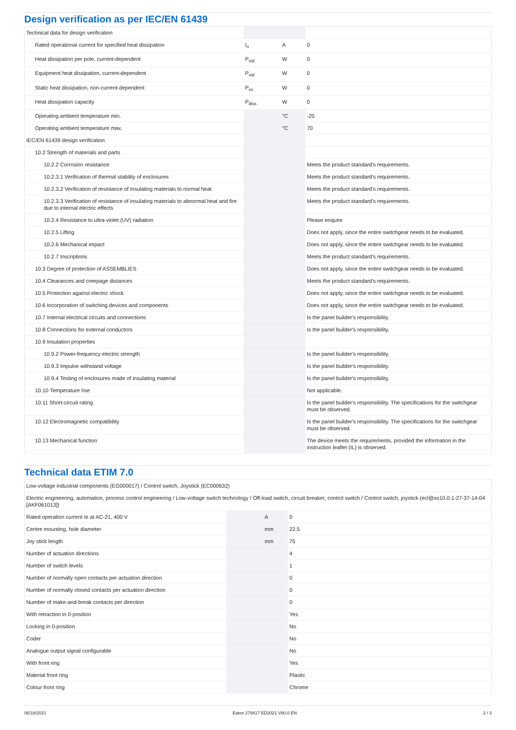Design verification as per IEC/EN 61439
| Technical data for design verification | | | |
| Rated operational current for specified heat dissipation | I<sub>n</sub> | A | 0 |
| Heat dissipation per pole, current-dependent | P<sub>vid</sub> | W | 0 |
| Equipment heat dissipation, current-dependent | P<sub>vid</sub> | W | 0 |
| Static heat dissipation, non-current-dependent | P<sub>vs</sub> | W | 0 |
| Heat dissipation capacity | P<sub>diss</sub> | W | 0 |
| Operating ambient temperature min. | | °C | -25 |
| Operating ambient temperature max. | | °C | 70 |
| IEC/EN 61439 design verification | | | |
| 10.2 Strength of materials and parts | | | |
| 10.2.2 Corrosion resistance | | | Meets the product standard's requirements. |
| 10.2.3.1 Verification of thermal stability of enclosures | | | Meets the product standard's requirements. |
| 10.2.3.2 Verification of resistance of insulating materials to normal heat | | | Meets the product standard's requirements. |
| 10.2.3.3 Verification of resistance of insulating materials to abnormal heat and fire due to internal electric effects | | | Meets the product standard's requirements. |
| 10.2.4 Resistance to ultra-violet (UV) radiation | | | Please enquire |
| 10.2.5 Lifting | | | Does not apply, since the entire switchgear needs to be evaluated. |
| 10.2.6 Mechanical impact | | | Does not apply, since the entire switchgear needs to be evaluated. |
| 10.2.7 Inscriptions | | | Meets the product standard's requirements. |
| 10.3 Degree of protection of ASSEMBLIES | | | Does not apply, since the entire switchgear needs to be evaluated. |
| 10.4 Clearances and creepage distances | | | Meets the product standard's requirements. |
| 10.5 Protection against electric shock | | | Does not apply, since the entire switchgear needs to be evaluated. |
| 10.6 Incorporation of switching devices and components | | | Does not apply, since the entire switchgear needs to be evaluated. |
| 10.7 Internal electrical circuits and connections | | | Is the panel builder's responsibility. |
| 10.8 Connections for external conductors | | | Is the panel builder's responsibility. |
| 10.9 Insulation properties | | | |
| 10.9.2 Power-frequency electric strength | | | Is the panel builder's responsibility. |
| 10.9.3 Impulse withstand voltage | | | Is the panel builder's responsibility. |
| 10.9.4 Testing of enclosures made of insulating material | | | Is the panel builder's responsibility. |
| 10.10 Temperature rise | | | Not applicable. |
| 10.11 Short-circuit rating | | | Is the panel builder's responsibility. The specifications for the switchgear must be observed. |
| 10.12 Electromagnetic compatibility | | | Is the panel builder's responsibility. The specifications for the switchgear must be observed. |
| 10.13 Mechanical function | | | The device meets the requirements, provided the information in the instruction leaflet (IL) is observed. |
Technical data ETIM 7.0
| Low-voltage industrial components (EG000017) / Control switch, Joystick (EC000632) | | | |
| Electric engineering, automation, process control engineering / Low-voltage switch technology / Off-load switch, circuit breaker, control switch / Control switch, joystick (ecl@ss10.0.1-27-37-14-04 [AKF061013]) | | | |
| Rated operation current Ie at AC-21, 400 V | | A | 0 |
| Centre mounting, hole diameter | | mm | 22.5 |
| Joy stick length | | mm | 75 |
| Number of actuation directions | | | 4 |
| Number of switch levels | | | 1 |
| Number of normally open contacts per actuation direction | | | 0 |
| Number of normally closed contacts per actuation direction | | | 0 |
| Number of make-and-break contacts per direction | | | 0 |
| With retraction in 0-position | | | Yes |
| Locking in 0-position | | | No |
| Coder | | | No |
| Analogue output signal configurable | | | No |
| With front ring | | | Yes |
| Material front ring | | | Plastic |
| Colour front ring | | | Chrome |
06/18/2021 Eaton 279417 ED2021 V80.0 EN 2 / 3